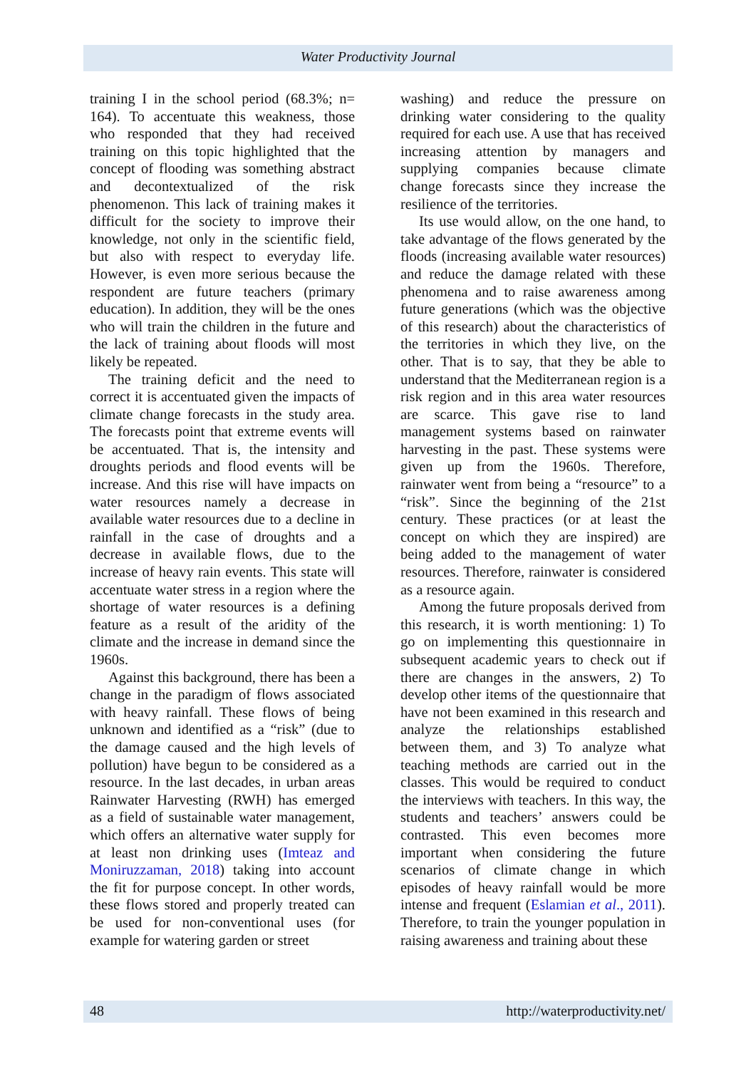Water Productivity Journal
training I in the school period (68.3%; n= 164). To accentuate this weakness, those who responded that they had received training on this topic highlighted that the concept of flooding was something abstract and decontextualized of the risk phenomenon. This lack of training makes it difficult for the society to improve their knowledge, not only in the scientific field, but also with respect to everyday life. However, is even more serious because the respondent are future teachers (primary education). In addition, they will be the ones who will train the children in the future and the lack of training about floods will most likely be repeated.
The training deficit and the need to correct it is accentuated given the impacts of climate change forecasts in the study area. The forecasts point that extreme events will be accentuated. That is, the intensity and droughts periods and flood events will be increase. And this rise will have impacts on water resources namely a decrease in available water resources due to a decline in rainfall in the case of droughts and a decrease in available flows, due to the increase of heavy rain events. This state will accentuate water stress in a region where the shortage of water resources is a defining feature as a result of the aridity of the climate and the increase in demand since the 1960s.
Against this background, there has been a change in the paradigm of flows associated with heavy rainfall. These flows of being unknown and identified as a “risk” (due to the damage caused and the high levels of pollution) have begun to be considered as a resource. In the last decades, in urban areas Rainwater Harvesting (RWH) has emerged as a field of sustainable water management, which offers an alternative water supply for at least non drinking uses (Imteaz and Moniruzzaman, 2018) taking into account the fit for purpose concept. In other words, these flows stored and properly treated can be used for non-conventional uses (for example for watering garden or street
washing) and reduce the pressure on drinking water considering to the quality required for each use. A use that has received increasing attention by managers and supplying companies because climate change forecasts since they increase the resilience of the territories.
Its use would allow, on the one hand, to take advantage of the flows generated by the floods (increasing available water resources) and reduce the damage related with these phenomena and to raise awareness among future generations (which was the objective of this research) about the characteristics of the territories in which they live, on the other. That is to say, that they be able to understand that the Mediterranean region is a risk region and in this area water resources are scarce. This gave rise to land management systems based on rainwater harvesting in the past. These systems were given up from the 1960s. Therefore, rainwater went from being a “resource” to a “risk”. Since the beginning of the 21st century. These practices (or at least the concept on which they are inspired) are being added to the management of water resources. Therefore, rainwater is considered as a resource again.
Among the future proposals derived from this research, it is worth mentioning: 1) To go on implementing this questionnaire in subsequent academic years to check out if there are changes in the answers, 2) To develop other items of the questionnaire that have not been examined in this research and analyze the relationships established between them, and 3) To analyze what teaching methods are carried out in the classes. This would be required to conduct the interviews with teachers. In this way, the students and teachers’ answers could be contrasted. This even becomes more important when considering the future scenarios of climate change in which episodes of heavy rainfall would be more intense and frequent (Eslamian et al., 2011). Therefore, to train the younger population in raising awareness and training about these
48 http://waterproductivity.net/